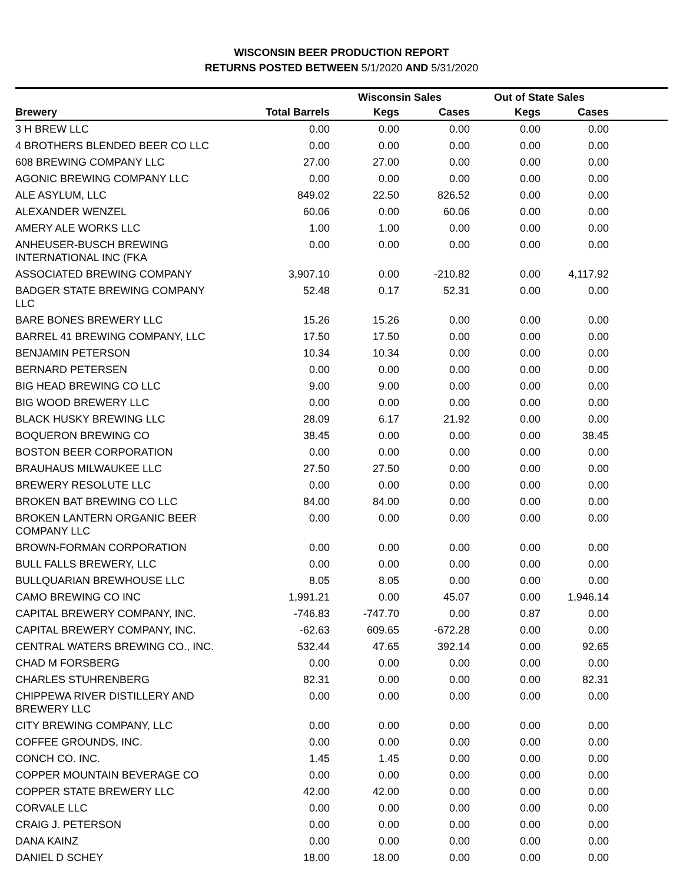WISCONSIN BEER PRODUCTION REPORT
RETURNS POSTED BETWEEN 5/1/2020 AND 5/31/2020
| | | Wisconsin Sales | | Out of State Sales | | |
| --- | --- | --- | --- | --- | --- | --- |
| Brewery | Total Barrels | Kegs | Cases | Kegs | Cases | |
| 3 H BREW LLC | 0.00 | 0.00 | 0.00 | 0.00 | 0.00 | |
| 4 BROTHERS BLENDED BEER CO LLC | 0.00 | 0.00 | 0.00 | 0.00 | 0.00 | |
| 608 BREWING COMPANY LLC | 27.00 | 27.00 | 0.00 | 0.00 | 0.00 | |
| AGONIC BREWING COMPANY LLC | 0.00 | 0.00 | 0.00 | 0.00 | 0.00 | |
| ALE ASYLUM, LLC | 849.02 | 22.50 | 826.52 | 0.00 | 0.00 | |
| ALEXANDER WENZEL | 60.06 | 0.00 | 60.06 | 0.00 | 0.00 | |
| AMERY ALE WORKS LLC | 1.00 | 1.00 | 0.00 | 0.00 | 0.00 | |
| ANHEUSER-BUSCH BREWING INTERNATIONAL INC (FKA | 0.00 | 0.00 | 0.00 | 0.00 | 0.00 | |
| ASSOCIATED BREWING COMPANY | 3,907.10 | 0.00 | -210.82 | 0.00 | 4,117.92 | |
| BADGER STATE BREWING COMPANY LLC | 52.48 | 0.17 | 52.31 | 0.00 | 0.00 | |
| BARE BONES BREWERY LLC | 15.26 | 15.26 | 0.00 | 0.00 | 0.00 | |
| BARREL 41 BREWING COMPANY, LLC | 17.50 | 17.50 | 0.00 | 0.00 | 0.00 | |
| BENJAMIN PETERSON | 10.34 | 10.34 | 0.00 | 0.00 | 0.00 | |
| BERNARD PETERSEN | 0.00 | 0.00 | 0.00 | 0.00 | 0.00 | |
| BIG HEAD BREWING CO LLC | 9.00 | 9.00 | 0.00 | 0.00 | 0.00 | |
| BIG WOOD BREWERY LLC | 0.00 | 0.00 | 0.00 | 0.00 | 0.00 | |
| BLACK HUSKY BREWING LLC | 28.09 | 6.17 | 21.92 | 0.00 | 0.00 | |
| BOQUERON BREWING CO | 38.45 | 0.00 | 0.00 | 0.00 | 38.45 | |
| BOSTON BEER CORPORATION | 0.00 | 0.00 | 0.00 | 0.00 | 0.00 | |
| BRAUHAUS MILWAUKEE LLC | 27.50 | 27.50 | 0.00 | 0.00 | 0.00 | |
| BREWERY RESOLUTE LLC | 0.00 | 0.00 | 0.00 | 0.00 | 0.00 | |
| BROKEN BAT BREWING CO LLC | 84.00 | 84.00 | 0.00 | 0.00 | 0.00 | |
| BROKEN LANTERN ORGANIC BEER COMPANY LLC | 0.00 | 0.00 | 0.00 | 0.00 | 0.00 | |
| BROWN-FORMAN CORPORATION | 0.00 | 0.00 | 0.00 | 0.00 | 0.00 | |
| BULL FALLS BREWERY, LLC | 0.00 | 0.00 | 0.00 | 0.00 | 0.00 | |
| BULLQUARIAN BREWHOUSE LLC | 8.05 | 8.05 | 0.00 | 0.00 | 0.00 | |
| CAMO BREWING CO INC | 1,991.21 | 0.00 | 45.07 | 0.00 | 1,946.14 | |
| CAPITAL BREWERY COMPANY, INC. | -746.83 | -747.70 | 0.00 | 0.87 | 0.00 | |
| CAPITAL BREWERY COMPANY, INC. | -62.63 | 609.65 | -672.28 | 0.00 | 0.00 | |
| CENTRAL WATERS BREWING CO., INC. | 532.44 | 47.65 | 392.14 | 0.00 | 92.65 | |
| CHAD M FORSBERG | 0.00 | 0.00 | 0.00 | 0.00 | 0.00 | |
| CHARLES STUHRENBERG | 82.31 | 0.00 | 0.00 | 0.00 | 82.31 | |
| CHIPPEWA RIVER DISTILLERY AND BREWERY LLC | 0.00 | 0.00 | 0.00 | 0.00 | 0.00 | |
| CITY BREWING COMPANY, LLC | 0.00 | 0.00 | 0.00 | 0.00 | 0.00 | |
| COFFEE GROUNDS, INC. | 0.00 | 0.00 | 0.00 | 0.00 | 0.00 | |
| CONCH CO. INC. | 1.45 | 1.45 | 0.00 | 0.00 | 0.00 | |
| COPPER MOUNTAIN BEVERAGE CO | 0.00 | 0.00 | 0.00 | 0.00 | 0.00 | |
| COPPER STATE BREWERY LLC | 42.00 | 42.00 | 0.00 | 0.00 | 0.00 | |
| CORVALE LLC | 0.00 | 0.00 | 0.00 | 0.00 | 0.00 | |
| CRAIG J. PETERSON | 0.00 | 0.00 | 0.00 | 0.00 | 0.00 | |
| DANA KAINZ | 0.00 | 0.00 | 0.00 | 0.00 | 0.00 | |
| DANIEL D SCHEY | 18.00 | 18.00 | 0.00 | 0.00 | 0.00 | |